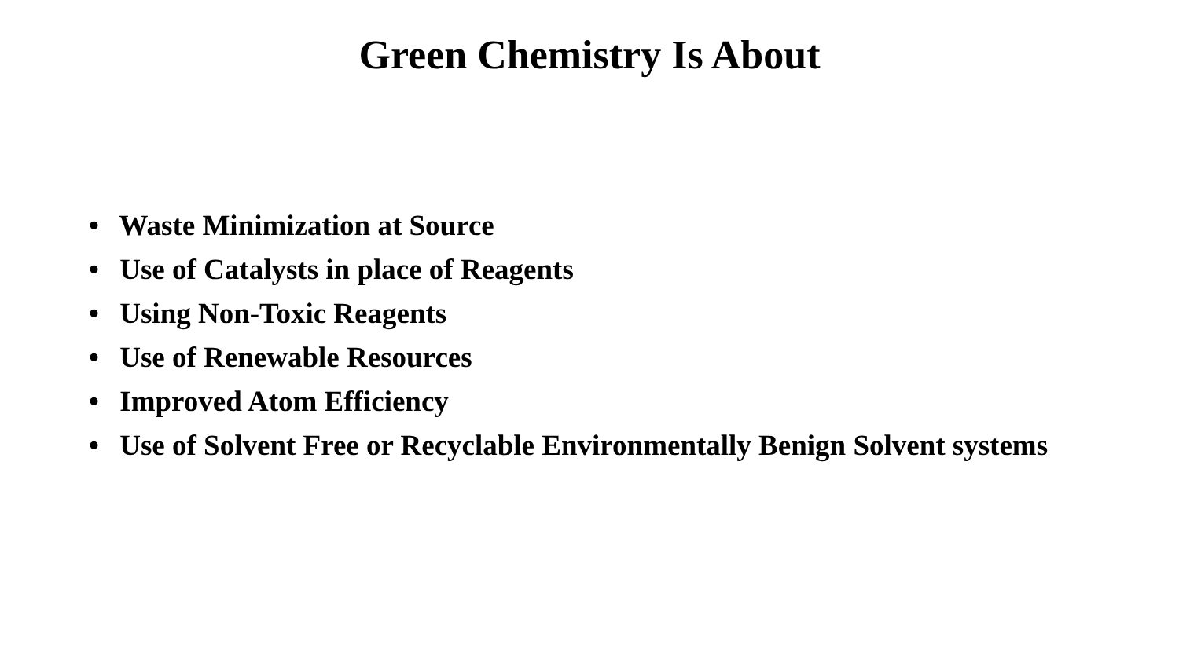Green Chemistry Is About
• Waste Minimization at Source
• Use of Catalysts in place of Reagents
• Using Non-Toxic Reagents
• Use of Renewable Resources
• Improved Atom Efficiency
• Use of Solvent Free or Recyclable Environmentally Benign Solvent systems